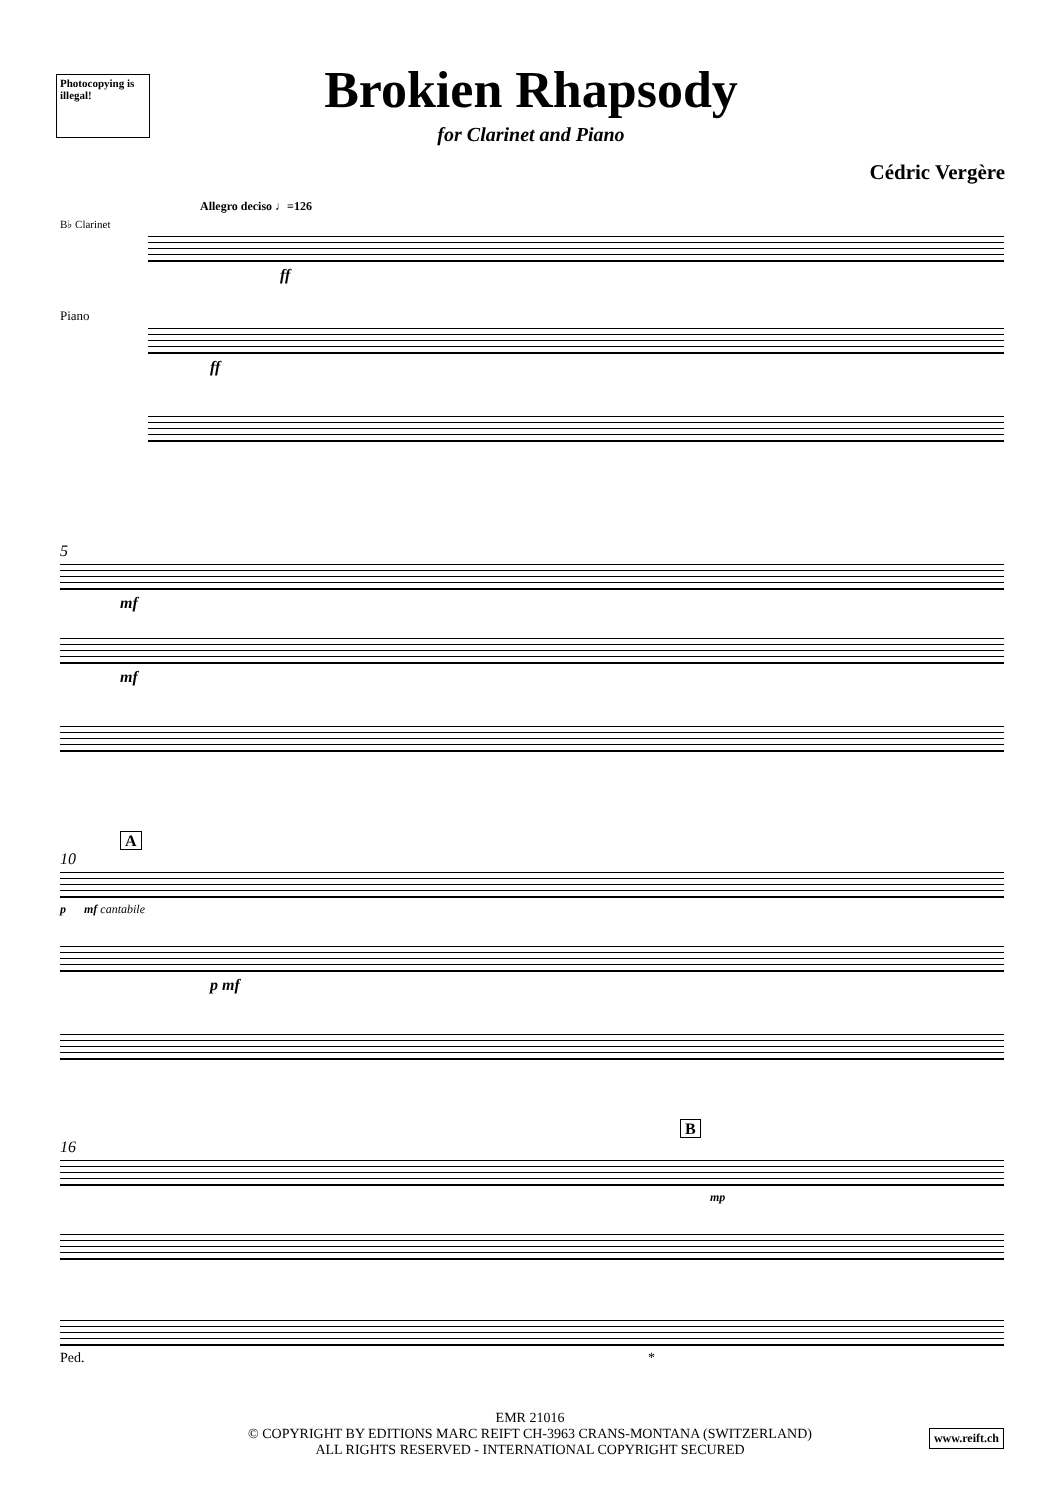Photocopying is illegal!
Brokien Rhapsody
for Clarinet and Piano
Cédric Vergère
Allegro deciso ♩=126
B♭ Clarinet
ff
Piano
ff
5
mf
mf
A
10
p mf cantabile
p mf
B
16
mp
Ped. *
EMR 21016
© COPYRIGHT BY EDITIONS MARC REIFT CH-3963 CRANS-MONTANA (SWITZERLAND)
ALL RIGHTS RESERVED - INTERNATIONAL COPYRIGHT SECURED
www.reift.ch